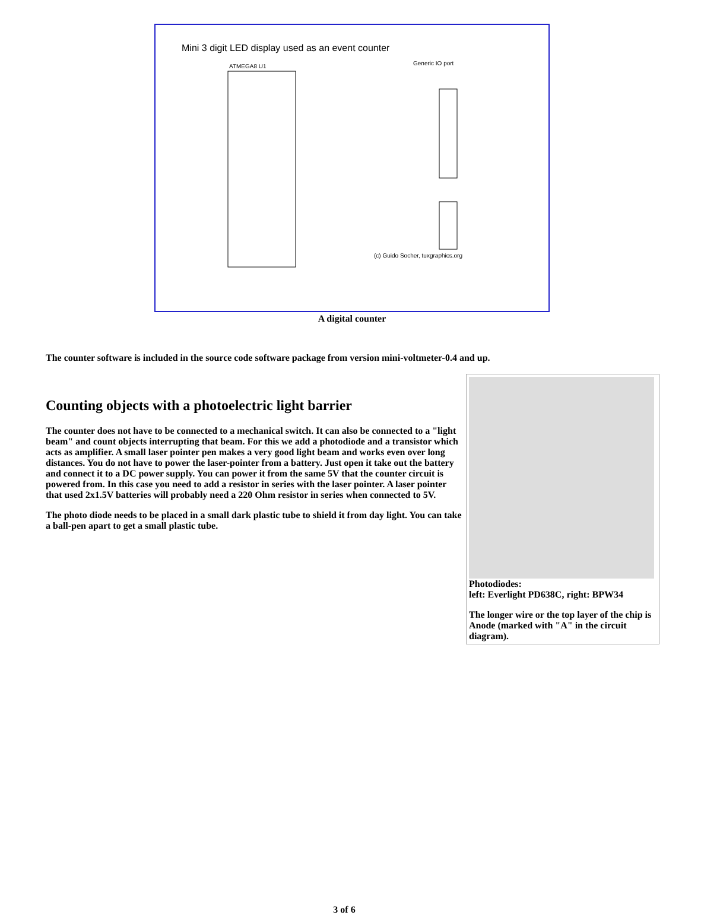Mini 3 digit LED display used as an event counter
ATMEGA8 U1
Generic IO port
(c) Guido Socher, tuxgraphics.org
A digital counter
The counter software is included in the source code software package from version mini-voltmeter-0.4 and up.
Counting objects with a photoelectric light barrier
The counter does not have to be connected to a mechanical switch. It can also be connected to a "light beam" and count objects interrupting that beam. For this we add a photodiode and a transistor which acts as amplifier. A small laser pointer pen makes a very good light beam and works even over long distances. You do not have to power the laser-pointer from a battery. Just open it take out the battery and connect it to a DC power supply. You can power it from the same 5V that the counter circuit is powered from. In this case you need to add a resistor in series with the laser pointer. A laser pointer that used 2x1.5V batteries will probably need a 220 Ohm resistor in series when connected to 5V.
The photo diode needs to be placed in a small dark plastic tube to shield it from day light. You can take a ball-pen apart to get a small plastic tube.
Photodiodes:
left: Everlight PD638C, right: BPW34
The longer wire or the top layer of the chip is Anode (marked with "A" in the circuit diagram).
3 of 6